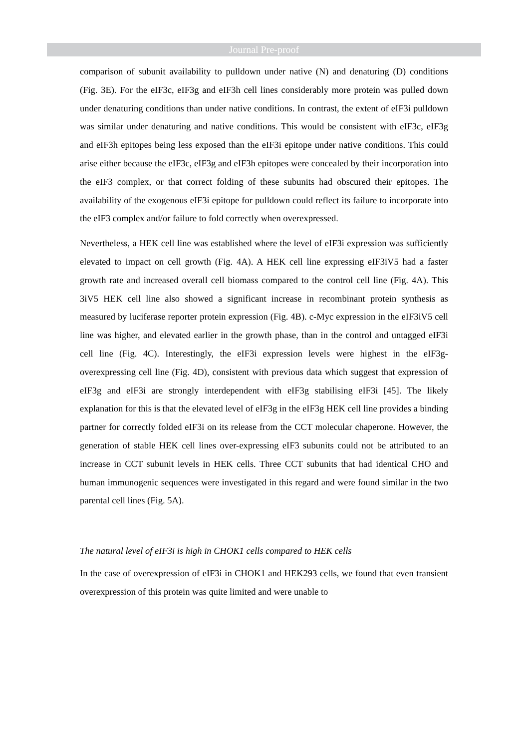Journal Pre-proof
comparison of subunit availability to pulldown under native (N) and denaturing (D) conditions (Fig. 3E). For the eIF3c, eIF3g and eIF3h cell lines considerably more protein was pulled down under denaturing conditions than under native conditions. In contrast, the extent of eIF3i pulldown was similar under denaturing and native conditions. This would be consistent with eIF3c, eIF3g and eIF3h epitopes being less exposed than the eIF3i epitope under native conditions. This could arise either because the eIF3c, eIF3g and eIF3h epitopes were concealed by their incorporation into the eIF3 complex, or that correct folding of these subunits had obscured their epitopes. The availability of the exogenous eIF3i epitope for pulldown could reflect its failure to incorporate into the eIF3 complex and/or failure to fold correctly when overexpressed.
Nevertheless, a HEK cell line was established where the level of eIF3i expression was sufficiently elevated to impact on cell growth (Fig. 4A). A HEK cell line expressing eIF3iV5 had a faster growth rate and increased overall cell biomass compared to the control cell line (Fig. 4A). This 3iV5 HEK cell line also showed a significant increase in recombinant protein synthesis as measured by luciferase reporter protein expression (Fig. 4B). c-Myc expression in the eIF3iV5 cell line was higher, and elevated earlier in the growth phase, than in the control and untagged eIF3i cell line (Fig. 4C). Interestingly, the eIF3i expression levels were highest in the eIF3g-overexpressing cell line (Fig. 4D), consistent with previous data which suggest that expression of eIF3g and eIF3i are strongly interdependent with eIF3g stabilising eIF3i [45]. The likely explanation for this is that the elevated level of eIF3g in the eIF3g HEK cell line provides a binding partner for correctly folded eIF3i on its release from the CCT molecular chaperone. However, the generation of stable HEK cell lines over-expressing eIF3 subunits could not be attributed to an increase in CCT subunit levels in HEK cells. Three CCT subunits that had identical CHO and human immunogenic sequences were investigated in this regard and were found similar in the two parental cell lines (Fig. 5A).
The natural level of eIF3i is high in CHOK1 cells compared to HEK cells
In the case of overexpression of eIF3i in CHOK1 and HEK293 cells, we found that even transient overexpression of this protein was quite limited and were unable to